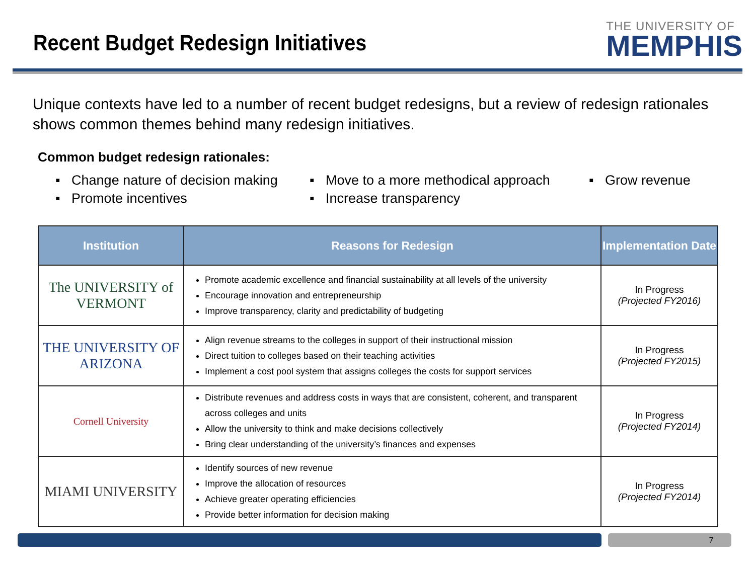Recent Budget Redesign Initiatives
THE UNIVERSITY OF
MEMPHIS
Unique contexts have led to a number of recent budget redesigns, but a review of redesign rationales shows common themes behind many redesign initiatives.
Common budget redesign rationales:
▪ Change nature of decision making
▪ Promote incentives
▪ Move to a more methodical approach
▪ Increase transparency
▪ Grow revenue
| Institution | Reasons for Redesign | Implementation Date |
| --- | --- | --- |
| The UNIVERSITY of VERMONT | Promote academic excellence and financial sustainability at all levels of the university Encourage innovation and entrepreneurship Improve transparency, clarity and predictability of budgeting | In Progress (Projected FY2016) |
| THE UNIVERSITY OF ARIZONA | Align revenue streams to the colleges in support of their instructional mission Direct tuition to colleges based on their teaching activities Implement a cost pool system that assigns colleges the costs for support services | In Progress (Projected FY2015) |
| Cornell University | Distribute revenues and address costs in ways that are consistent, coherent, and transparent across colleges and units Allow the university to think and make decisions collectively Bring clear understanding of the university’s finances and expenses | In Progress (Projected FY2014) |
| MIAMI UNIVERSITY | Identify sources of new revenue Improve the allocation of resources Achieve greater operating efficiencies Provide better information for decision making | In Progress (Projected FY2014) |
7